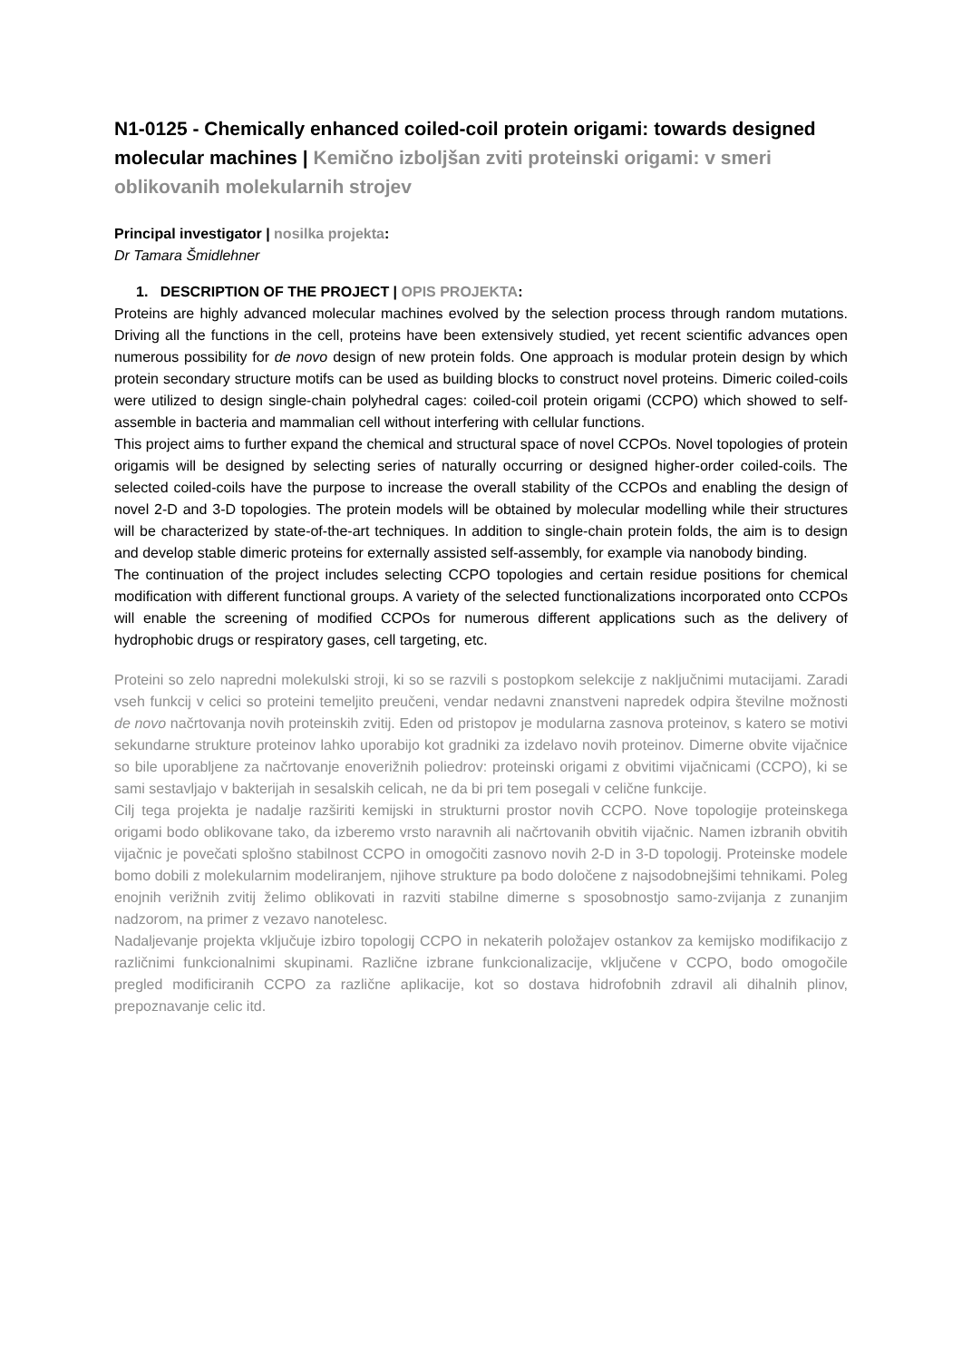N1-0125 - Chemically enhanced coiled-coil protein origami: towards designed molecular machines | Kemično izboljšan zviti proteinski origami: v smeri oblikovanih molekularnih strojev
Principal investigator | nosilka projekta:
Dr Tamara Šmidlehner
1. DESCRIPTION OF THE PROJECT | OPIS PROJEKTA:
Proteins are highly advanced molecular machines evolved by the selection process through random mutations. Driving all the functions in the cell, proteins have been extensively studied, yet recent scientific advances open numerous possibility for de novo design of new protein folds. One approach is modular protein design by which protein secondary structure motifs can be used as building blocks to construct novel proteins. Dimeric coiled-coils were utilized to design single-chain polyhedral cages: coiled-coil protein origami (CCPO) which showed to self-assemble in bacteria and mammalian cell without interfering with cellular functions.
This project aims to further expand the chemical and structural space of novel CCPOs. Novel topologies of protein origamis will be designed by selecting series of naturally occurring or designed higher-order coiled-coils. The selected coiled-coils have the purpose to increase the overall stability of the CCPOs and enabling the design of novel 2-D and 3-D topologies. The protein models will be obtained by molecular modelling while their structures will be characterized by state-of-the-art techniques. In addition to single-chain protein folds, the aim is to design and develop stable dimeric proteins for externally assisted self-assembly, for example via nanobody binding.
The continuation of the project includes selecting CCPO topologies and certain residue positions for chemical modification with different functional groups. A variety of the selected functionalizations incorporated onto CCPOs will enable the screening of modified CCPOs for numerous different applications such as the delivery of hydrophobic drugs or respiratory gases, cell targeting, etc.
Proteini so zelo napredni molekulski stroji, ki so se razvili s postopkom selekcije z naključnimi mutacijami. Zaradi vseh funkcij v celici so proteini temeljito preučeni, vendar nedavni znanstveni napredek odpira številne možnosti de novo načrtovanja novih proteinskih zvitij. Eden od pristopov je modularna zasnova proteinov, s katero se motivi sekundarne strukture proteinov lahko uporabijo kot gradniki za izdelavo novih proteinov. Dimerne obvite vijačnice so bile uporabljene za načrtovanje enoverižnih poliedrov: proteinski origami z obvitimi vijačnicami (CCPO), ki se sami sestavljajo v bakterijah in sesalskih celicah, ne da bi pri tem posegali v celične funkcije.
Cilj tega projekta je nadalje razširiti kemijski in strukturni prostor novih CCPO. Nove topologije proteinskega origami bodo oblikovane tako, da izberemo vrsto naravnih ali načrtovanih obvitih vijačnic. Namen izbranih obvitih vijačnic je povečati splošno stabilnost CCPO in omogočiti zasnovo novih 2-D in 3-D topologij. Proteinske modele bomo dobili z molekularnim modeliranjem, njihove strukture pa bodo določene z najsodobnejšimi tehnikami. Poleg enojnih verižnih zvitij želimo oblikovati in razviti stabilne dimerne s sposobnostjo samo-zvijanja z zunanjim nadzorom, na primer z vezavo nanotelesc.
Nadaljevanje projekta vključuje izbiro topologij CCPO in nekaterih položajev ostankov za kemijsko modifikacijo z različnimi funkcionalnimi skupinami. Različne izbrane funkcionalizacije, vključene v CCPO, bodo omogočile pregled modificiranih CCPO za različne aplikacije, kot so dostava hidrofobnih zdravil ali dihalnih plinov, prepoznavanje celic itd.